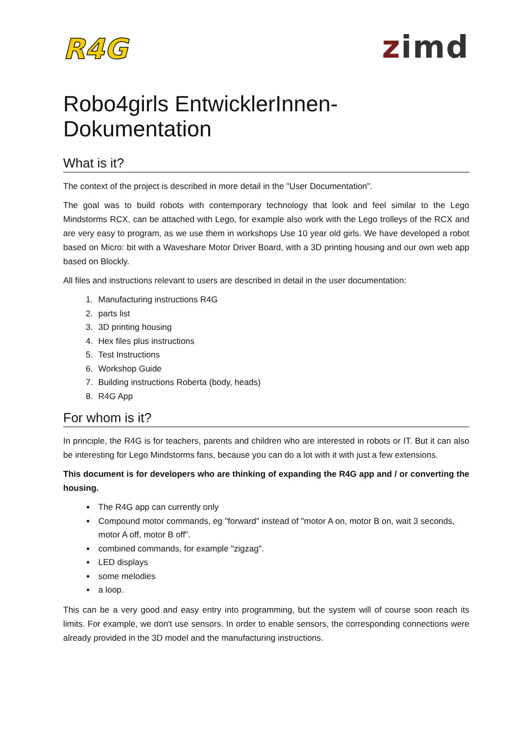R4G
zimd
Robo4girls EntwicklerInnen-Dokumentation
What is it?
The context of the project is described in more detail in the "User Documentation".
The goal was to build robots with contemporary technology that look and feel similar to the Lego Mindstorms RCX, can be attached with Lego, for example also work with the Lego trolleys of the RCX and are very easy to program, as we use them in workshops Use 10 year old girls. We have developed a robot based on Micro: bit with a Waveshare Motor Driver Board, with a 3D printing housing and our own web app based on Blockly.
All files and instructions relevant to users are described in detail in the user documentation:
1. Manufacturing instructions R4G
2. parts list
3. 3D printing housing
4. Hex files plus instructions
5. Test Instructions
6. Workshop Guide
7. Building instructions Roberta (body, heads)
8. R4G App
For whom is it?
In principle, the R4G is for teachers, parents and children who are interested in robots or IT. But it can also be interesting for Lego Mindstorms fans, because you can do a lot with it with just a few extensions.
This document is for developers who are thinking of expanding the R4G app and / or converting the housing.
The R4G app can currently only
Compound motor commands, eg "forward" instead of "motor A on, motor B on, wait 3 seconds, motor A off, motor B off".
combined commands, for example "zigzag".
LED displays
some melodies
a loop.
This can be a very good and easy entry into programming, but the system will of course soon reach its limits. For example, we don't use sensors. In order to enable sensors, the corresponding connections were already provided in the 3D model and the manufacturing instructions.